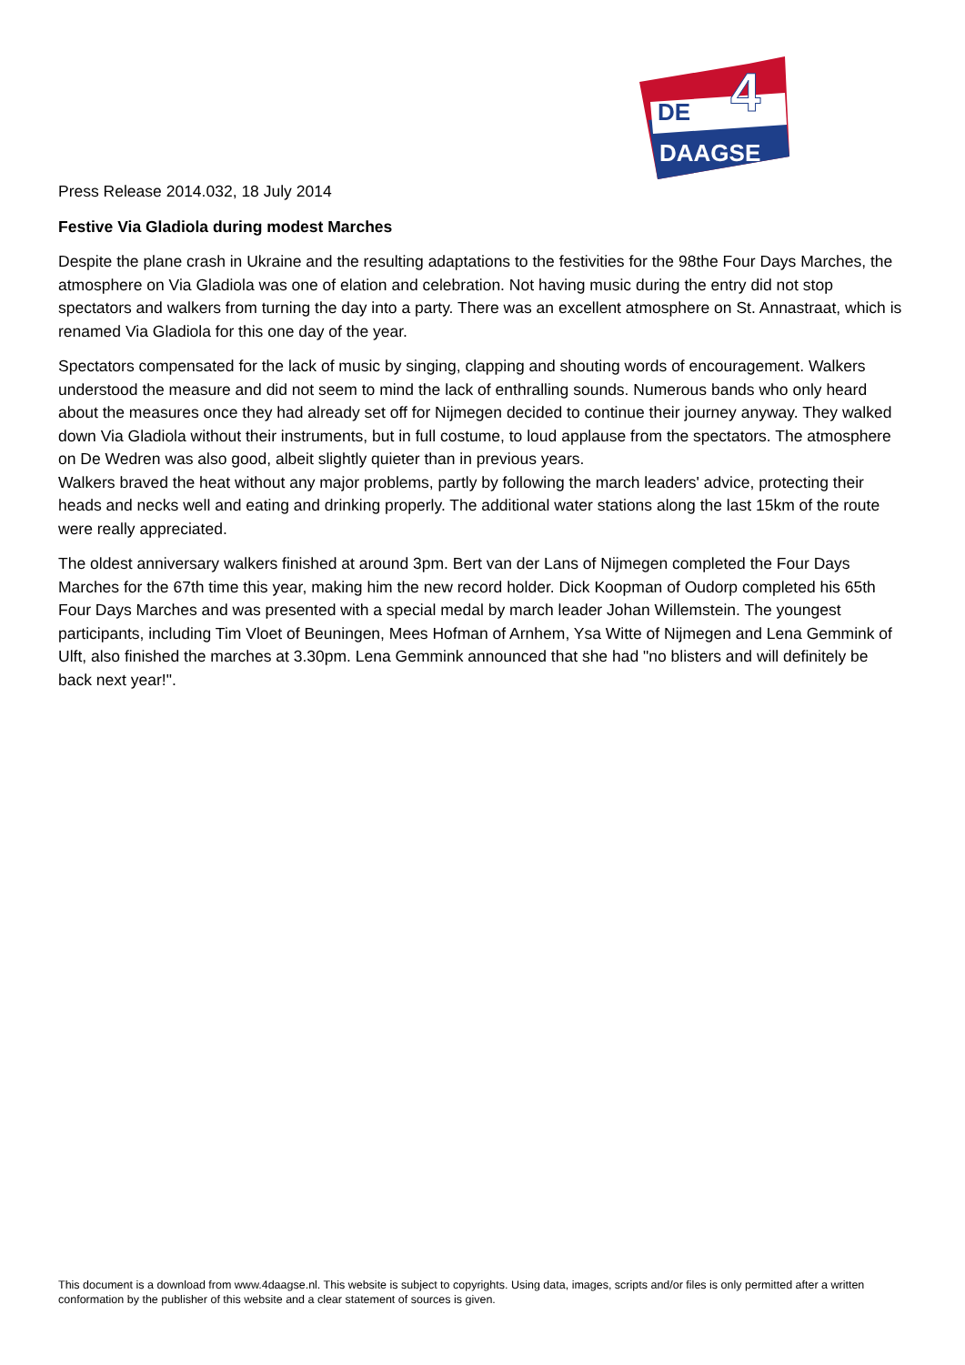DE
4
DAAGSE
Press Release 2014.032, 18 July 2014
Festive Via Gladiola during modest Marches
Despite the plane crash in Ukraine and the resulting adaptations to the festivities for the 98the Four Days Marches, the atmosphere on Via Gladiola was one of elation and celebration. Not having music during the entry did not stop spectators and walkers from turning the day into a party. There was an excellent atmosphere on St. Annastraat, which is renamed Via Gladiola for this one day of the year.
Spectators compensated for the lack of music by singing, clapping and shouting words of encouragement. Walkers understood the measure and did not seem to mind the lack of enthralling sounds. Numerous bands who only heard about the measures once they had already set off for Nijmegen decided to continue their journey anyway. They walked down Via Gladiola without their instruments, but in full costume, to loud applause from the spectators. The atmosphere on De Wedren was also good, albeit slightly quieter than in previous years.
Walkers braved the heat without any major problems, partly by following the march leaders' advice, protecting their heads and necks well and eating and drinking properly. The additional water stations along the last 15km of the route were really appreciated.
The oldest anniversary walkers finished at around 3pm. Bert van der Lans of Nijmegen completed the Four Days Marches for the 67th time this year, making him the new record holder. Dick Koopman of Oudorp completed his 65th Four Days Marches and was presented with a special medal by march leader Johan Willemstein. The youngest participants, including Tim Vloet of Beuningen, Mees Hofman of Arnhem, Ysa Witte of Nijmegen and Lena Gemmink of Ulft, also finished the marches at 3.30pm. Lena Gemmink announced that she had "no blisters and will definitely be back next year!".
This document is a download from www.4daagse.nl. This website is subject to copyrights. Using data, images, scripts and/or files is only permitted after a written conformation by the publisher of this website and a clear statement of sources is given.